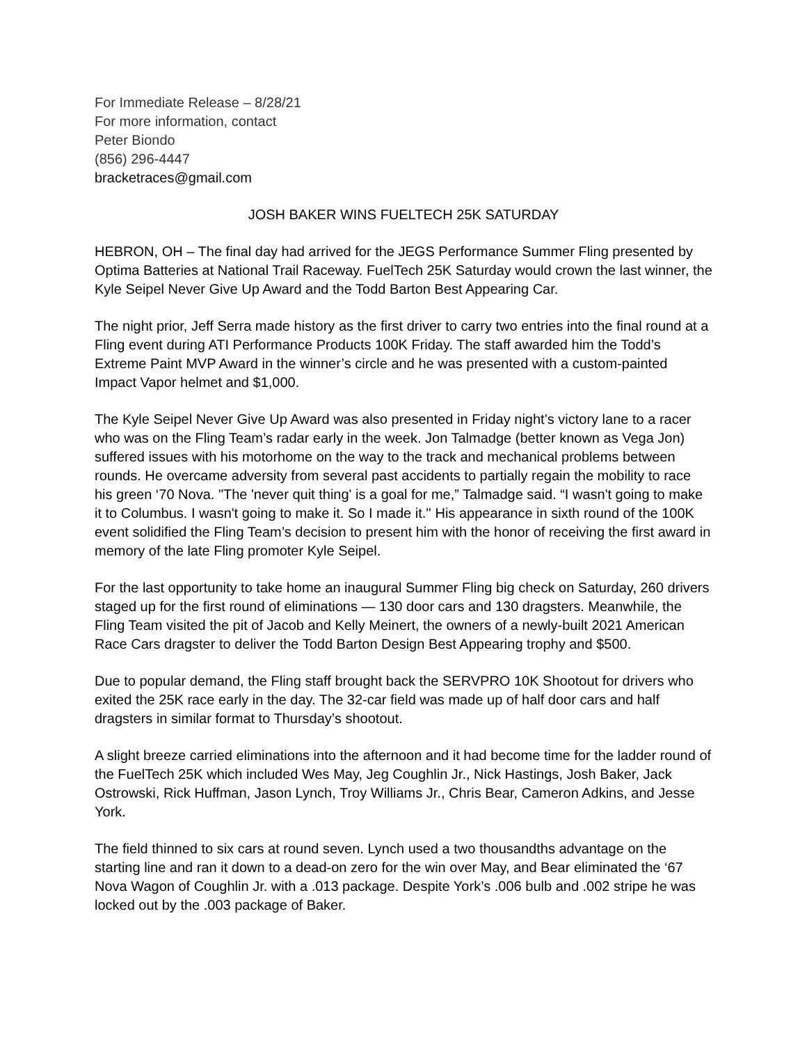For Immediate Release – 8/28/21
For more information, contact
Peter Biondo
(856) 296-4447
bracketraces@gmail.com
JOSH BAKER WINS FUELTECH 25K SATURDAY
HEBRON, OH – The final day had arrived for the JEGS Performance Summer Fling presented by Optima Batteries at National Trail Raceway. FuelTech 25K Saturday would crown the last winner, the Kyle Seipel Never Give Up Award and the Todd Barton Best Appearing Car.
The night prior, Jeff Serra made history as the first driver to carry two entries into the final round at a Fling event during ATI Performance Products 100K Friday. The staff awarded him the Todd’s Extreme Paint MVP Award in the winner’s circle and he was presented with a custom-painted Impact Vapor helmet and $1,000.
The Kyle Seipel Never Give Up Award was also presented in Friday night’s victory lane to a racer who was on the Fling Team’s radar early in the week. Jon Talmadge (better known as Vega Jon) suffered issues with his motorhome on the way to the track and mechanical problems between rounds. He overcame adversity from several past accidents to partially regain the mobility to race his green ‘70 Nova. "The 'never quit thing' is a goal for me,” Talmadge said. “I wasn't going to make it to Columbus. I wasn't going to make it. So I made it.'' His appearance in sixth round of the 100K event solidified the Fling Team’s decision to present him with the honor of receiving the first award in memory of the late Fling promoter Kyle Seipel.
For the last opportunity to take home an inaugural Summer Fling big check on Saturday, 260 drivers staged up for the first round of eliminations — 130 door cars and 130 dragsters. Meanwhile, the Fling Team visited the pit of Jacob and Kelly Meinert, the owners of a newly-built 2021 American Race Cars dragster to deliver the Todd Barton Design Best Appearing trophy and $500.
Due to popular demand, the Fling staff brought back the SERVPRO 10K Shootout for drivers who exited the 25K race early in the day. The 32-car field was made up of half door cars and half dragsters in similar format to Thursday’s shootout.
A slight breeze carried eliminations into the afternoon and it had become time for the ladder round of the FuelTech 25K which included Wes May, Jeg Coughlin Jr., Nick Hastings, Josh Baker, Jack Ostrowski, Rick Huffman, Jason Lynch, Troy Williams Jr., Chris Bear, Cameron Adkins, and Jesse York.
The field thinned to six cars at round seven. Lynch used a two thousandths advantage on the starting line and ran it down to a dead-on zero for the win over May, and Bear eliminated the ‘67 Nova Wagon of Coughlin Jr. with a .013 package. Despite York’s .006 bulb and .002 stripe he was locked out by the .003 package of Baker.